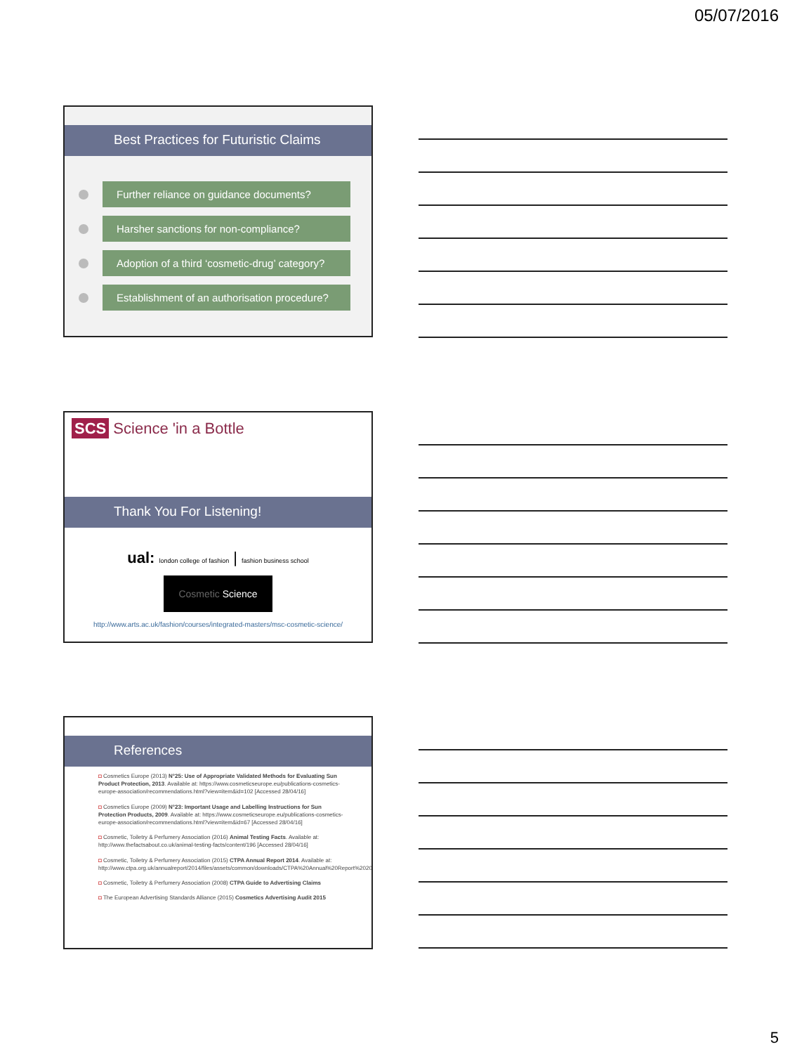05/07/2016
Best Practices for Futuristic Claims
Further reliance on guidance documents?
Harsher sanctions for non-compliance?
Adoption of a third ‘cosmetic-drug’ category?
Establishment of an authorisation procedure?
SCS Science 'in a Bottle
Thank You For Listening!
ual: london college of fashion | fashion business school
Cosmetic Science
http://www.arts.ac.uk/fashion/courses/integrated-masters/msc-cosmetic-science/
References
◘ Cosmetics Europe (2013) N°25: Use of Appropriate Validated Methods for Evaluating Sun Product Protection, 2013. Available at: https://www.cosmeticseurope.eu/publications-cosmetics-europe-association/recommendations.html?view=item&id=102 [Accessed 28/04/16]
◘ Cosmetics Europe (2009) N°23: Important Usage and Labelling Instructions for Sun Protection Products, 2009. Available at: https://www.cosmeticseurope.eu/publications-cosmetics-europe-association/recommendations.html?view=item&id=67 [Accessed 28/04/16]
◘ Cosmetic, Toiletry & Perfumery Association (2016) Animal Testing Facts. Available at: http://www.thefactsabout.co.uk/animal-testing-facts/content/196 [Accessed 28/04/16]
◘ Cosmetic, Toiletry & Perfumery Association (2015) CTPA Annual Report 2014. Available at: http://www.ctpa.org.uk/annualreport/2014/files/assets/common/downloads/CTPA%20Annual%20Report%202014.pdf
◘ Cosmetic, Toiletry & Perfumery Association (2008) CTPA Guide to Advertising Claims
◘ The European Advertising Standards Alliance (2015) Cosmetics Advertising Audit 2015
5